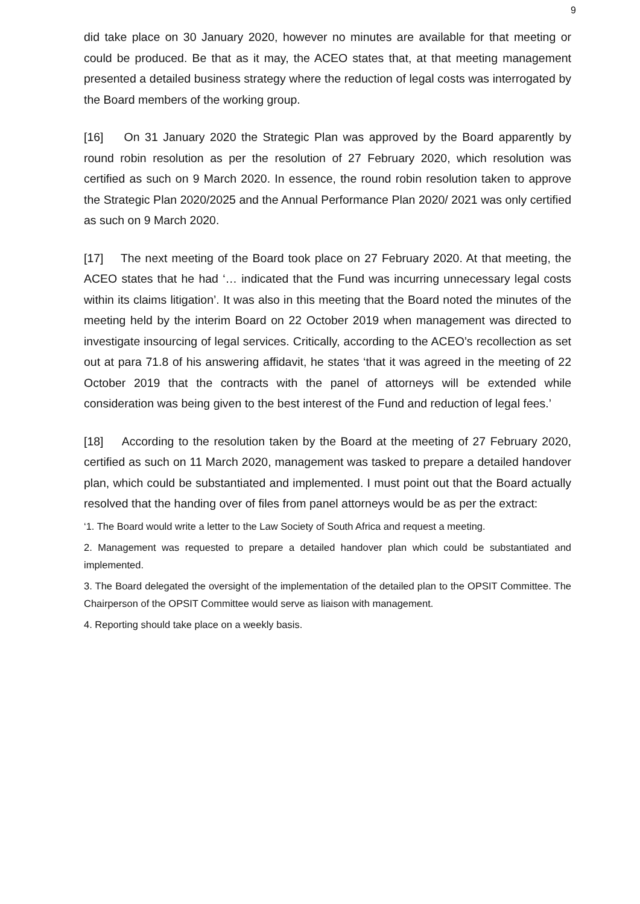9
did take place on 30 January 2020, however no minutes are available for that meeting or could be produced. Be that as it may, the ACEO states that, at that meeting management presented a detailed business strategy where the reduction of legal costs was interrogated by the Board members of the working group.
[16] On 31 January 2020 the Strategic Plan was approved by the Board apparently by round robin resolution as per the resolution of 27 February 2020, which resolution was certified as such on 9 March 2020. In essence, the round robin resolution taken to approve the Strategic Plan 2020/2025 and the Annual Performance Plan 2020/ 2021 was only certified as such on 9 March 2020.
[17] The next meeting of the Board took place on 27 February 2020. At that meeting, the ACEO states that he had ‘… indicated that the Fund was incurring unnecessary legal costs within its claims litigation’. It was also in this meeting that the Board noted the minutes of the meeting held by the interim Board on 22 October 2019 when management was directed to investigate insourcing of legal services. Critically, according to the ACEO’s recollection as set out at para 71.8 of his answering affidavit, he states ‘that it was agreed in the meeting of 22 October 2019 that the contracts with the panel of attorneys will be extended while consideration was being given to the best interest of the Fund and reduction of legal fees.’
[18] According to the resolution taken by the Board at the meeting of 27 February 2020, certified as such on 11 March 2020, management was tasked to prepare a detailed handover plan, which could be substantiated and implemented. I must point out that the Board actually resolved that the handing over of files from panel attorneys would be as per the extract:
‘1. The Board would write a letter to the Law Society of South Africa and request a meeting.
2. Management was requested to prepare a detailed handover plan which could be substantiated and implemented.
3. The Board delegated the oversight of the implementation of the detailed plan to the OPSIT Committee. The Chairperson of the OPSIT Committee would serve as liaison with management.
4. Reporting should take place on a weekly basis.